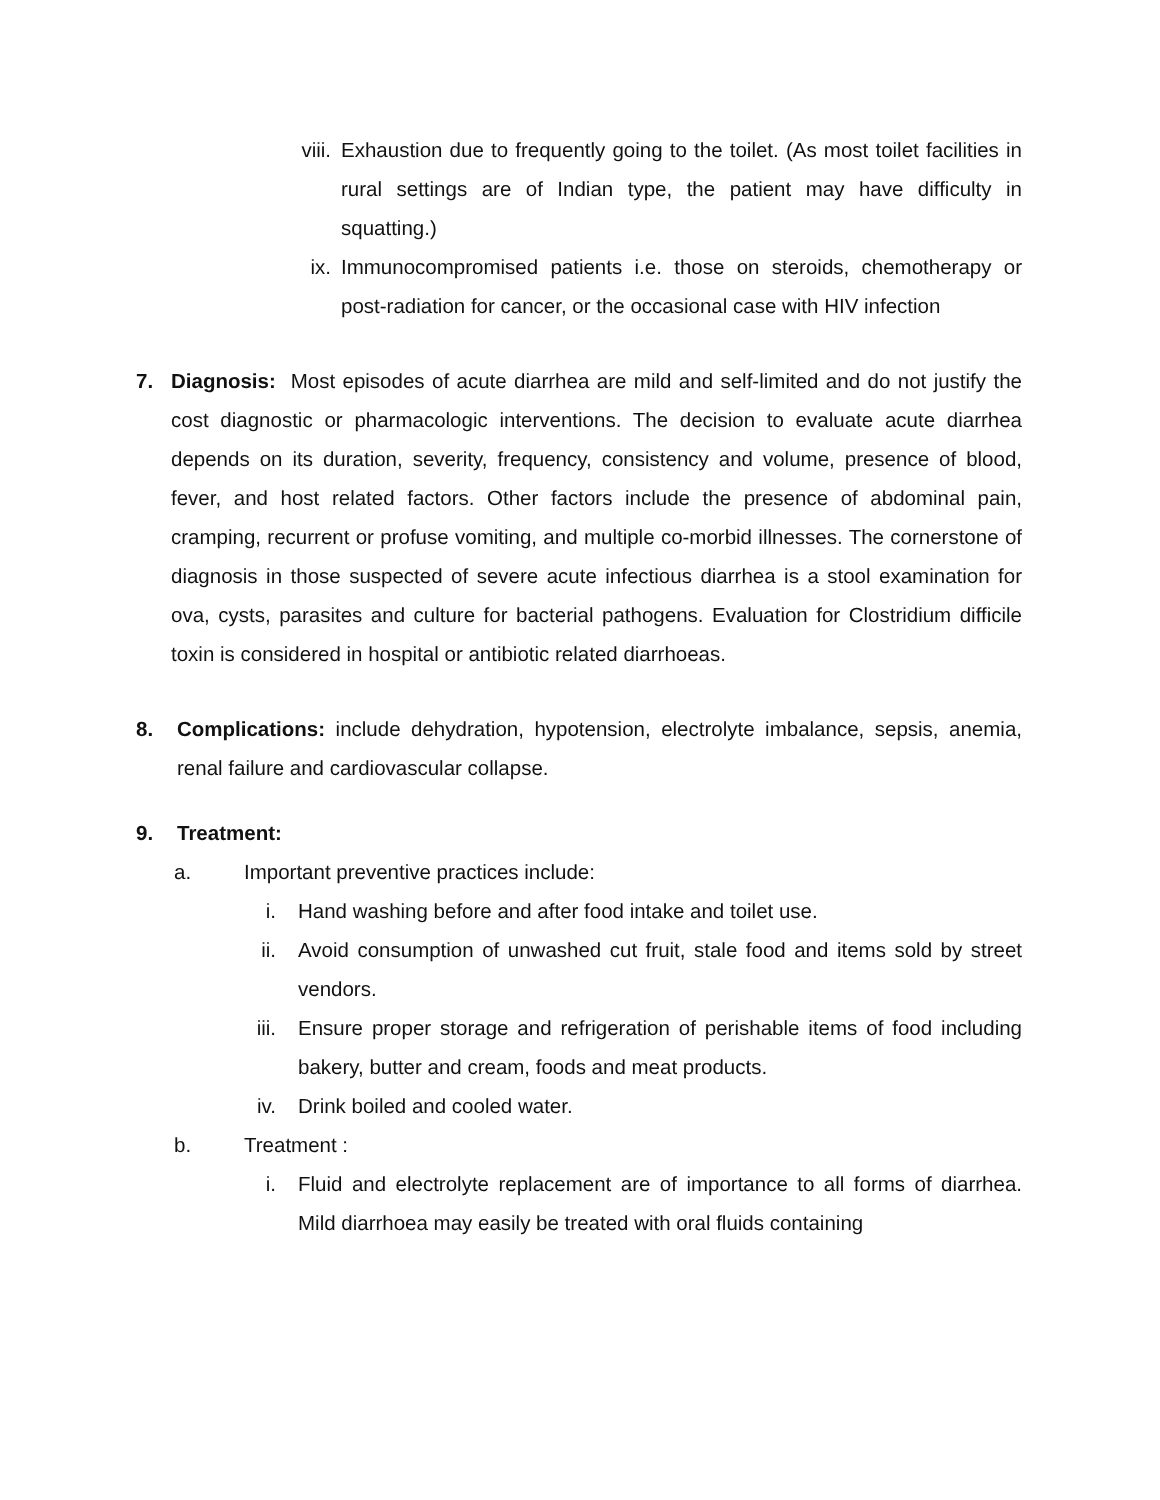viii. Exhaustion due to frequently going to the toilet. (As most toilet facilities in rural settings are of Indian type, the patient may have difficulty in squatting.)
ix. Immunocompromised patients i.e. those on steroids, chemotherapy or post-radiation for cancer, or the occasional case with HIV infection
7. Diagnosis: Most episodes of acute diarrhea are mild and self-limited and do not justify the cost diagnostic or pharmacologic interventions. The decision to evaluate acute diarrhea depends on its duration, severity, frequency, consistency and volume, presence of blood, fever, and host related factors. Other factors include the presence of abdominal pain, cramping, recurrent or profuse vomiting, and multiple co-morbid illnesses. The cornerstone of diagnosis in those suspected of severe acute infectious diarrhea is a stool examination for ova, cysts, parasites and culture for bacterial pathogens. Evaluation for Clostridium difficile toxin is considered in hospital or antibiotic related diarrhoeas.
8. Complications: include dehydration, hypotension, electrolyte imbalance, sepsis, anemia, renal failure and cardiovascular collapse.
9. Treatment:
a. Important preventive practices include:
i. Hand washing before and after food intake and toilet use.
ii. Avoid consumption of unwashed cut fruit, stale food and items sold by street vendors.
iii. Ensure proper storage and refrigeration of perishable items of food including bakery, butter and cream, foods and meat products.
iv. Drink boiled and cooled water.
b. Treatment :
i. Fluid and electrolyte replacement are of importance to all forms of diarrhea. Mild diarrhoea may easily be treated with oral fluids containing